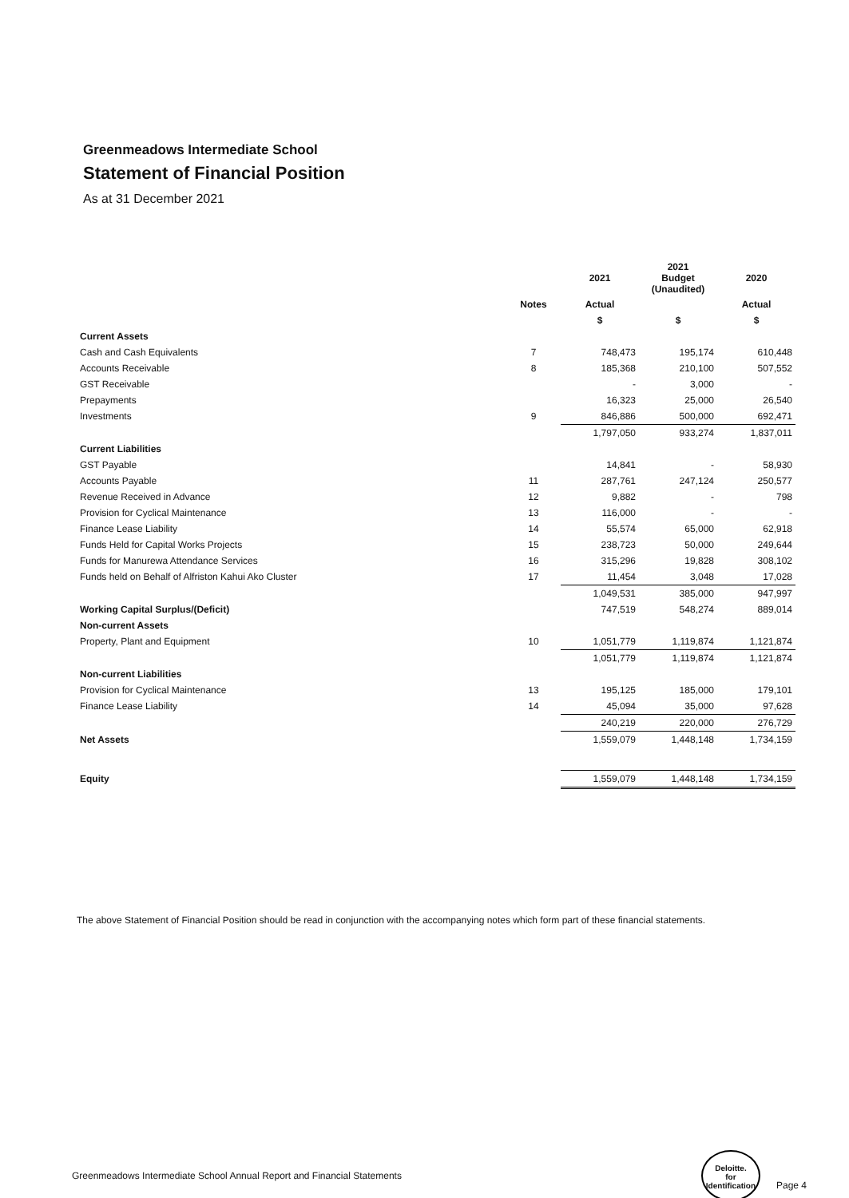Greenmeadows Intermediate School
Statement of Financial Position
As at 31 December 2021
| | | 2021 | 2021 Budget (Unaudited) | 2020 |
| --- | --- | --- | --- | --- |
| | Notes | Actual | | Actual |
| | | $ | $ | $ |
| Current Assets | | | | |
| Cash and Cash Equivalents | 7 | 748,473 | 195,174 | 610,448 |
| Accounts Receivable | 8 | 185,368 | 210,100 | 507,552 |
| GST Receivable | | - | 3,000 | - |
| Prepayments | | 16,323 | 25,000 | 26,540 |
| Investments | 9 | 846,886 | 500,000 | 692,471 |
| | | 1,797,050 | 933,274 | 1,837,011 |
| Current Liabilities | | | | |
| GST Payable | | 14,841 | - | 58,930 |
| Accounts Payable | 11 | 287,761 | 247,124 | 250,577 |
| Revenue Received in Advance | 12 | 9,882 | - | 798 |
| Provision for Cyclical Maintenance | 13 | 116,000 | - | - |
| Finance Lease Liability | 14 | 55,574 | 65,000 | 62,918 |
| Funds Held for Capital Works Projects | 15 | 238,723 | 50,000 | 249,644 |
| Funds for Manurewa Attendance Services | 16 | 315,296 | 19,828 | 308,102 |
| Funds held on Behalf of Alfriston Kahui Ako Cluster | 17 | 11,454 | 3,048 | 17,028 |
| | | 1,049,531 | 385,000 | 947,997 |
| Working Capital Surplus/(Deficit) | | 747,519 | 548,274 | 889,014 |
| Non-current Assets | | | | |
| Property, Plant and Equipment | 10 | 1,051,779 | 1,119,874 | 1,121,874 |
| | | 1,051,779 | 1,119,874 | 1,121,874 |
| Non-current Liabilities | | | | |
| Provision for Cyclical Maintenance | 13 | 195,125 | 185,000 | 179,101 |
| Finance Lease Liability | 14 | 45,094 | 35,000 | 97,628 |
| | | 240,219 | 220,000 | 276,729 |
| Net Assets | | 1,559,079 | 1,448,148 | 1,734,159 |
| Equity | | 1,559,079 | 1,448,148 | 1,734,159 |
The above Statement of Financial Position should be read in conjunction with the accompanying notes which form part of these financial statements.
Greenmeadows Intermediate School Annual Report and Financial Statements Deloitte.
for Identification Page 4